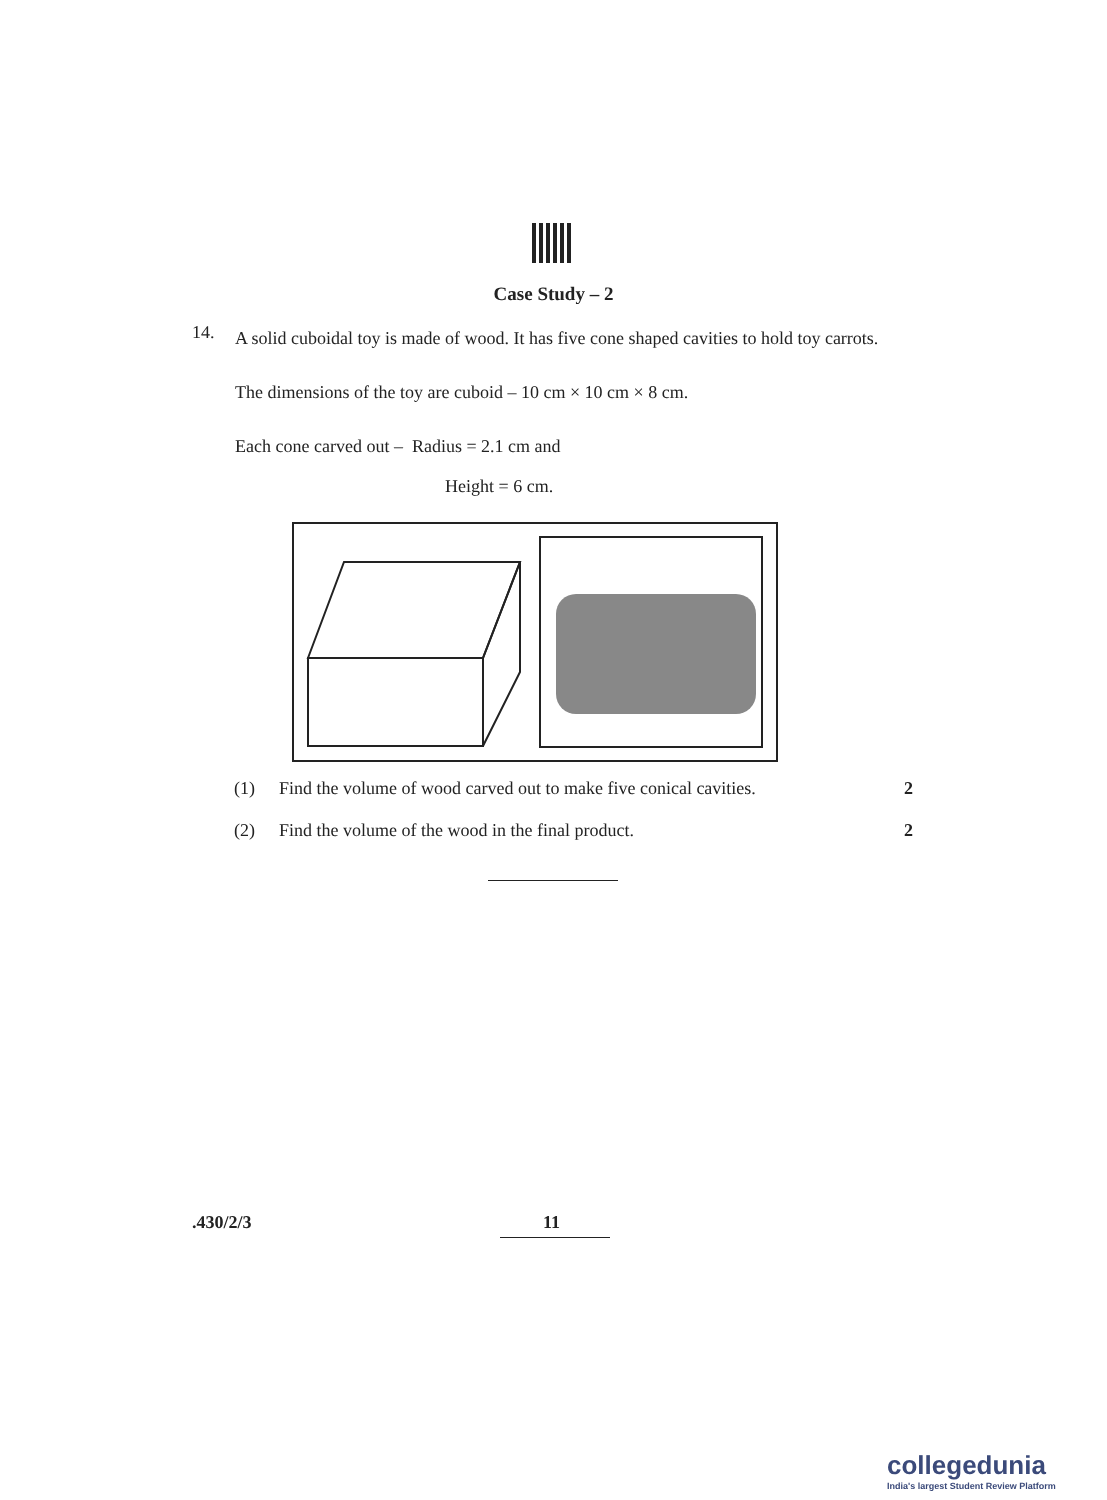Case Study – 2
14.
A solid cuboidal toy is made of wood. It has five cone shaped cavities to hold toy carrots.
The dimensions of the toy are cuboid – 10 cm × 10 cm × 8 cm.
Each cone carved out – Radius = 2.1 cm and
Height = 6 cm.
(1) Find the volume of wood carved out to make five conical cavities. 2
(2) Find the volume of the wood in the final product. 2
.430/2/3 11
collegedunia
India's largest Student Review Platform